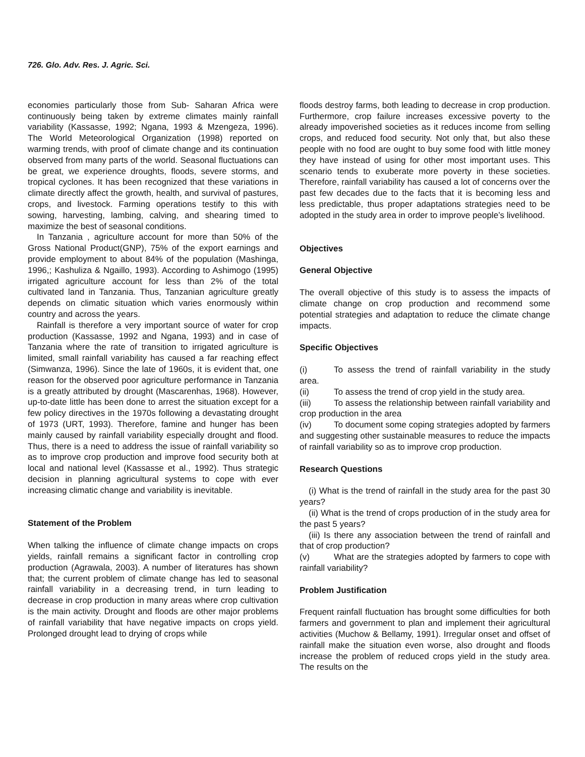726. Glo. Adv. Res. J. Agric. Sci.
economies particularly those from Sub- Saharan Africa were continuously being taken by extreme climates mainly rainfall variability (Kassasse, 1992; Ngana, 1993 & Mzengeza, 1996). The World Meteorological Organization (1998) reported on warming trends, with proof of climate change and its continuation observed from many parts of the world. Seasonal fluctuations can be great, we experience droughts, floods, severe storms, and tropical cyclones. It has been recognized that these variations in climate directly affect the growth, health, and survival of pastures, crops, and livestock. Farming operations testify to this with sowing, harvesting, lambing, calving, and shearing timed to maximize the best of seasonal conditions.
In Tanzania , agriculture account for more than 50% of the Gross National Product(GNP), 75% of the export earnings and provide employment to about 84% of the population (Mashinga, 1996,; Kashuliza & Ngaillo, 1993). According to Ashimogo (1995) irrigated agriculture account for less than 2% of the total cultivated land in Tanzania. Thus, Tanzanian agriculture greatly depends on climatic situation which varies enormously within country and across the years.
Rainfall is therefore a very important source of water for crop production (Kassasse, 1992 and Ngana, 1993) and in case of Tanzania where the rate of transition to irrigated agriculture is limited, small rainfall variability has caused a far reaching effect (Simwanza, 1996). Since the late of 1960s, it is evident that, one reason for the observed poor agriculture performance in Tanzania is a greatly attributed by drought (Mascarenhas, 1968). However, up-to-date little has been done to arrest the situation except for a few policy directives in the 1970s following a devastating drought of 1973 (URT, 1993). Therefore, famine and hunger has been mainly caused by rainfall variability especially drought and flood. Thus, there is a need to address the issue of rainfall variability so as to improve crop production and improve food security both at local and national level (Kassasse et al., 1992). Thus strategic decision in planning agricultural systems to cope with ever increasing climatic change and variability is inevitable.
Statement of the Problem
When talking the influence of climate change impacts on crops yields, rainfall remains a significant factor in controlling crop production (Agrawala, 2003). A number of literatures has shown that; the current problem of climate change has led to seasonal rainfall variability in a decreasing trend, in turn leading to decrease in crop production in many areas where crop cultivation is the main activity. Drought and floods are other major problems of rainfall variability that have negative impacts on crops yield. Prolonged drought lead to drying of crops while
floods destroy farms, both leading to decrease in crop production. Furthermore, crop failure increases excessive poverty to the already impoverished societies as it reduces income from selling crops, and reduced food security. Not only that, but also these people with no food are ought to buy some food with little money they have instead of using for other most important uses. This scenario tends to exuberate more poverty in these societies. Therefore, rainfall variability has caused a lot of concerns over the past few decades due to the facts that it is becoming less and less predictable, thus proper adaptations strategies need to be adopted in the study area in order to improve people’s livelihood.
Objectives
General Objective
The overall objective of this study is to assess the impacts of climate change on crop production and recommend some potential strategies and adaptation to reduce the climate change impacts.
Specific Objectives
(i) To assess the trend of rainfall variability in the study area.
(ii) To assess the trend of crop yield in the study area.
(iii) To assess the relationship between rainfall variability and crop production in the area
(iv) To document some coping strategies adopted by farmers and suggesting other sustainable measures to reduce the impacts of rainfall variability so as to improve crop production.
Research Questions
(i) What is the trend of rainfall in the study area for the past 30 years?
(ii) What is the trend of crops production of in the study area for the past 5 years?
(iii) Is there any association between the trend of rainfall and that of crop production?
(v) What are the strategies adopted by farmers to cope with rainfall variability?
Problem Justification
Frequent rainfall fluctuation has brought some difficulties for both farmers and government to plan and implement their agricultural activities (Muchow & Bellamy, 1991). Irregular onset and offset of rainfall make the situation even worse, also drought and floods increase the problem of reduced crops yield in the study area. The results on the